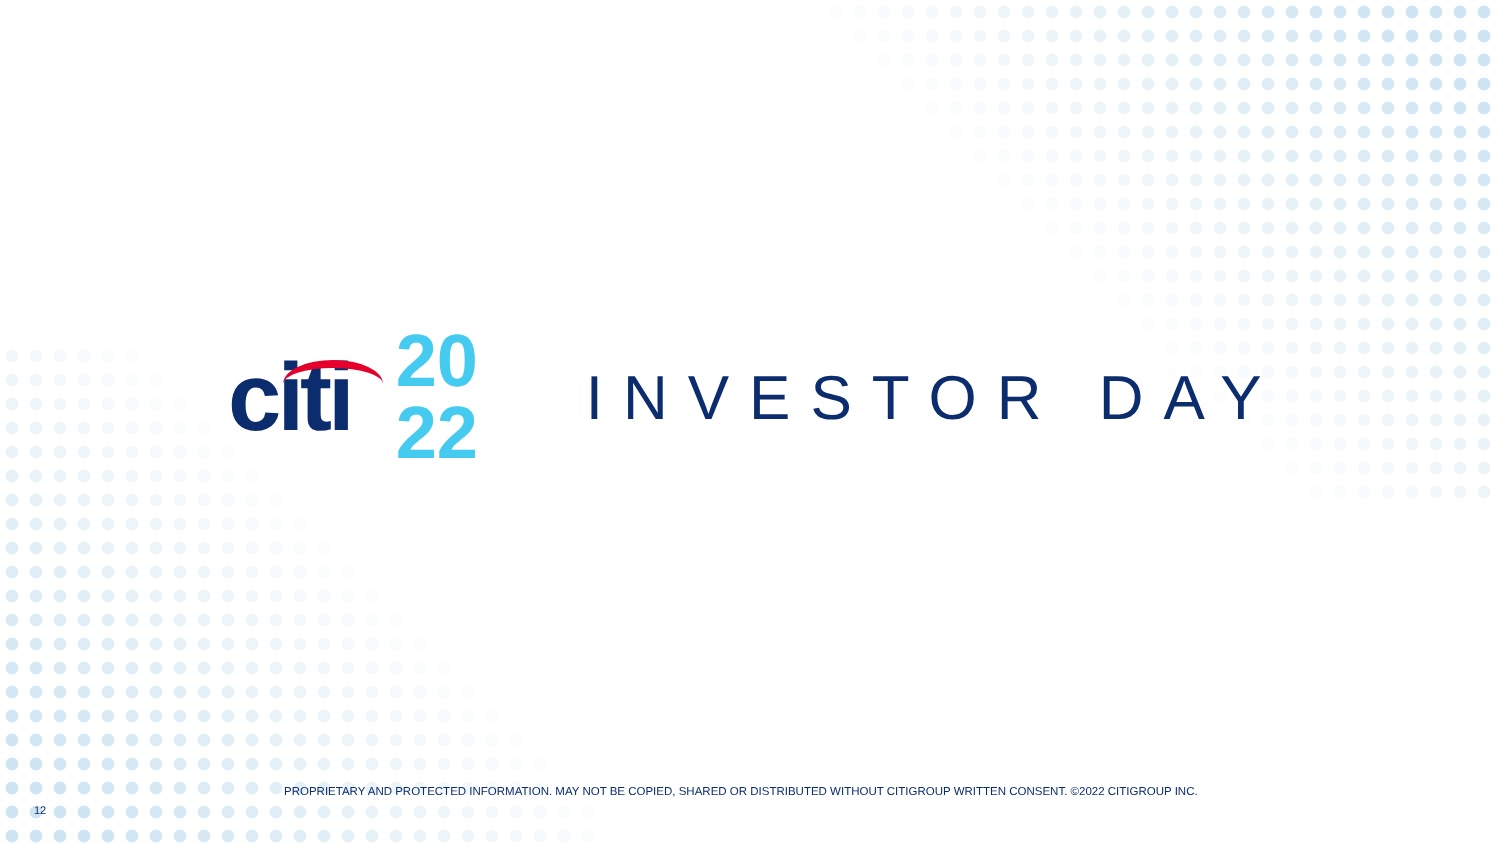citi
20
22
INVESTOR DAY
PROPRIETARY AND PROTECTED INFORMATION. MAY NOT BE COPIED, SHARED OR DISTRIBUTED WITHOUT CITIGROUP WRITTEN CONSENT. ©2022 CITIGROUP INC.
12